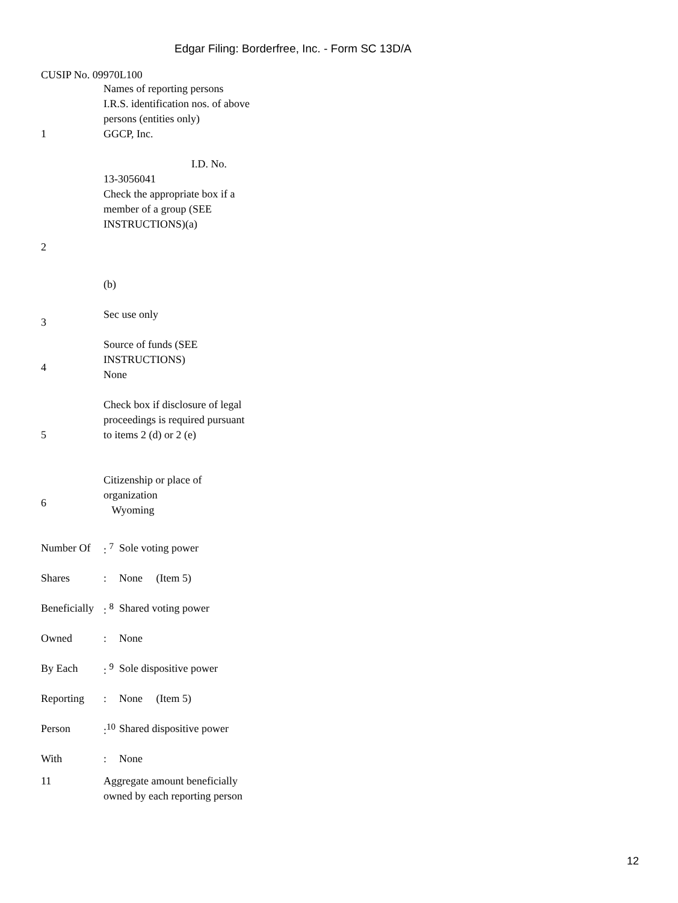Edgar Filing: Borderfree, Inc. - Form SC 13D/A
CUSIP No. 09970L100
| 1 | Names of reporting persons I.R.S. identification nos. of above persons (entities only) GGCP, Inc. I.D. No. 13-3056041 |
| 2 | Check the appropriate box if a member of a group (SEE INSTRUCTIONS)(a) (b) |
| 3 | Sec use only |
| 4 | Source of funds (SEE INSTRUCTIONS) None |
| 5 | Check box if disclosure of legal proceedings is required pursuant to items 2 (d) or 2 (e) |
| 6 | Citizenship or place of organization Wyoming |
| Number Of | : <sup>7</sup> | Sole voting power |
| Shares | : | None (Item 5) |
| Beneficially | : <sup>8</sup> | Shared voting power |
| Owned | : | None |
| By Each | : <sup>9</sup> | Sole dispositive power |
| Reporting | : | None (Item 5) |
| Person | :<sup>10</sup> | Shared dispositive power |
| With | : | None |
| 11 | Aggregate amount beneficially owned by each reporting person |
12